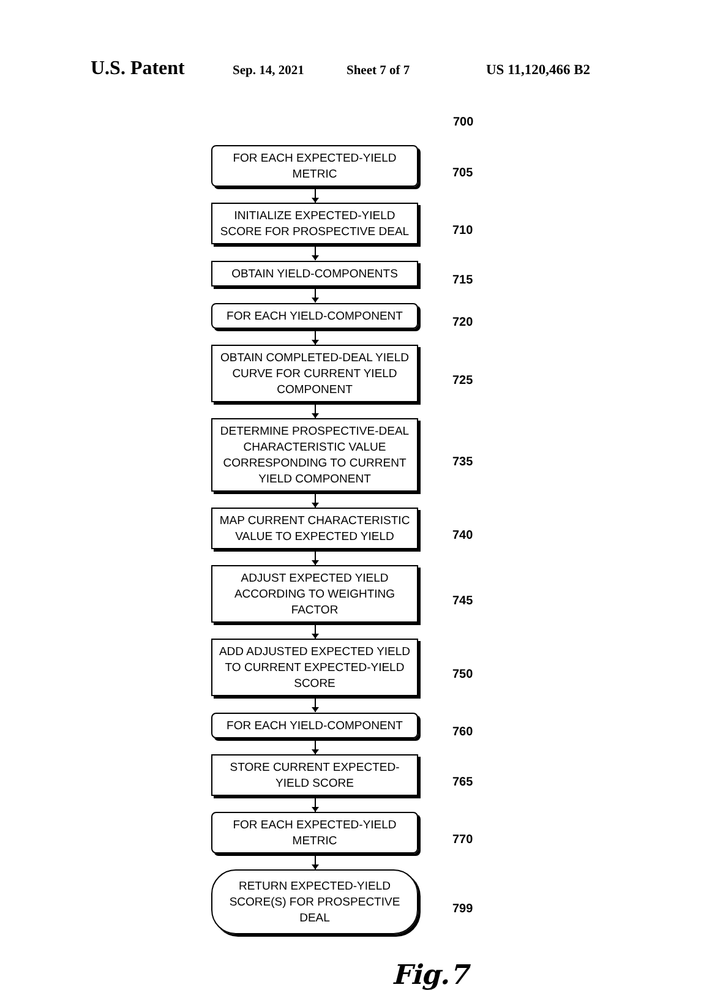U.S. Patent Sep. 14, 2021 Sheet 7 of 7 US 11,120,466 B2
700
FOR EACH EXPECTED-YIELD METRIC
705
INITIALIZE EXPECTED-YIELD SCORE FOR PROSPECTIVE DEAL
710
OBTAIN YIELD-COMPONENTS
715
FOR EACH YIELD-COMPONENT
720
OBTAIN COMPLETED-DEAL YIELD CURVE FOR CURRENT YIELD COMPONENT
725
DETERMINE PROSPECTIVE-DEAL CHARACTERISTIC VALUE CORRESPONDING TO CURRENT YIELD COMPONENT
735
MAP CURRENT CHARACTERISTIC VALUE TO EXPECTED YIELD
740
ADJUST EXPECTED YIELD ACCORDING TO WEIGHTING FACTOR
745
ADD ADJUSTED EXPECTED YIELD TO CURRENT EXPECTED-YIELD SCORE
750
FOR EACH YIELD-COMPONENT
760
STORE CURRENT EXPECTED-YIELD SCORE
765
FOR EACH EXPECTED-YIELD METRIC
770
RETURN EXPECTED-YIELD SCORE(S) FOR PROSPECTIVE DEAL
799
Fig.7